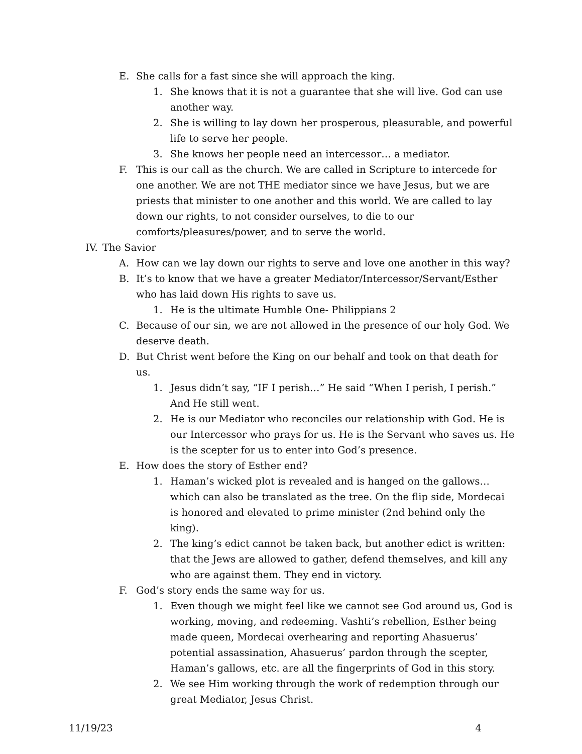E. She calls for a fast since she will approach the king.
1. She knows that it is not a guarantee that she will live. God can use another way.
2. She is willing to lay down her prosperous, pleasurable, and powerful life to serve her people.
3. She knows her people need an intercessor… a mediator.
F. This is our call as the church. We are called in Scripture to intercede for one another. We are not THE mediator since we have Jesus, but we are priests that minister to one another and this world. We are called to lay down our rights, to not consider ourselves, to die to our comforts/pleasures/power, and to serve the world.
IV. The Savior
A. How can we lay down our rights to serve and love one another in this way?
B. It’s to know that we have a greater Mediator/Intercessor/Servant/Esther who has laid down His rights to save us.
1. He is the ultimate Humble One- Philippians 2
C. Because of our sin, we are not allowed in the presence of our holy God. We deserve death.
D. But Christ went before the King on our behalf and took on that death for us.
1. Jesus didn’t say, “IF I perish…” He said “When I perish, I perish.” And He still went.
2. He is our Mediator who reconciles our relationship with God. He is our Intercessor who prays for us. He is the Servant who saves us. He is the scepter for us to enter into God’s presence.
E. How does the story of Esther end?
1. Haman’s wicked plot is revealed and is hanged on the gallows… which can also be translated as the tree. On the flip side, Mordecai is honored and elevated to prime minister (2nd behind only the king).
2. The king’s edict cannot be taken back, but another edict is written: that the Jews are allowed to gather, defend themselves, and kill any who are against them. They end in victory.
F. God’s story ends the same way for us.
1. Even though we might feel like we cannot see God around us, God is working, moving, and redeeming. Vashti’s rebellion, Esther being made queen, Mordecai overhearing and reporting Ahasuerus’ potential assassination, Ahasuerus’ pardon through the scepter, Haman’s gallows, etc. are all the fingerprints of God in this story.
2. We see Him working through the work of redemption through our great Mediator, Jesus Christ.
11/19/23 4